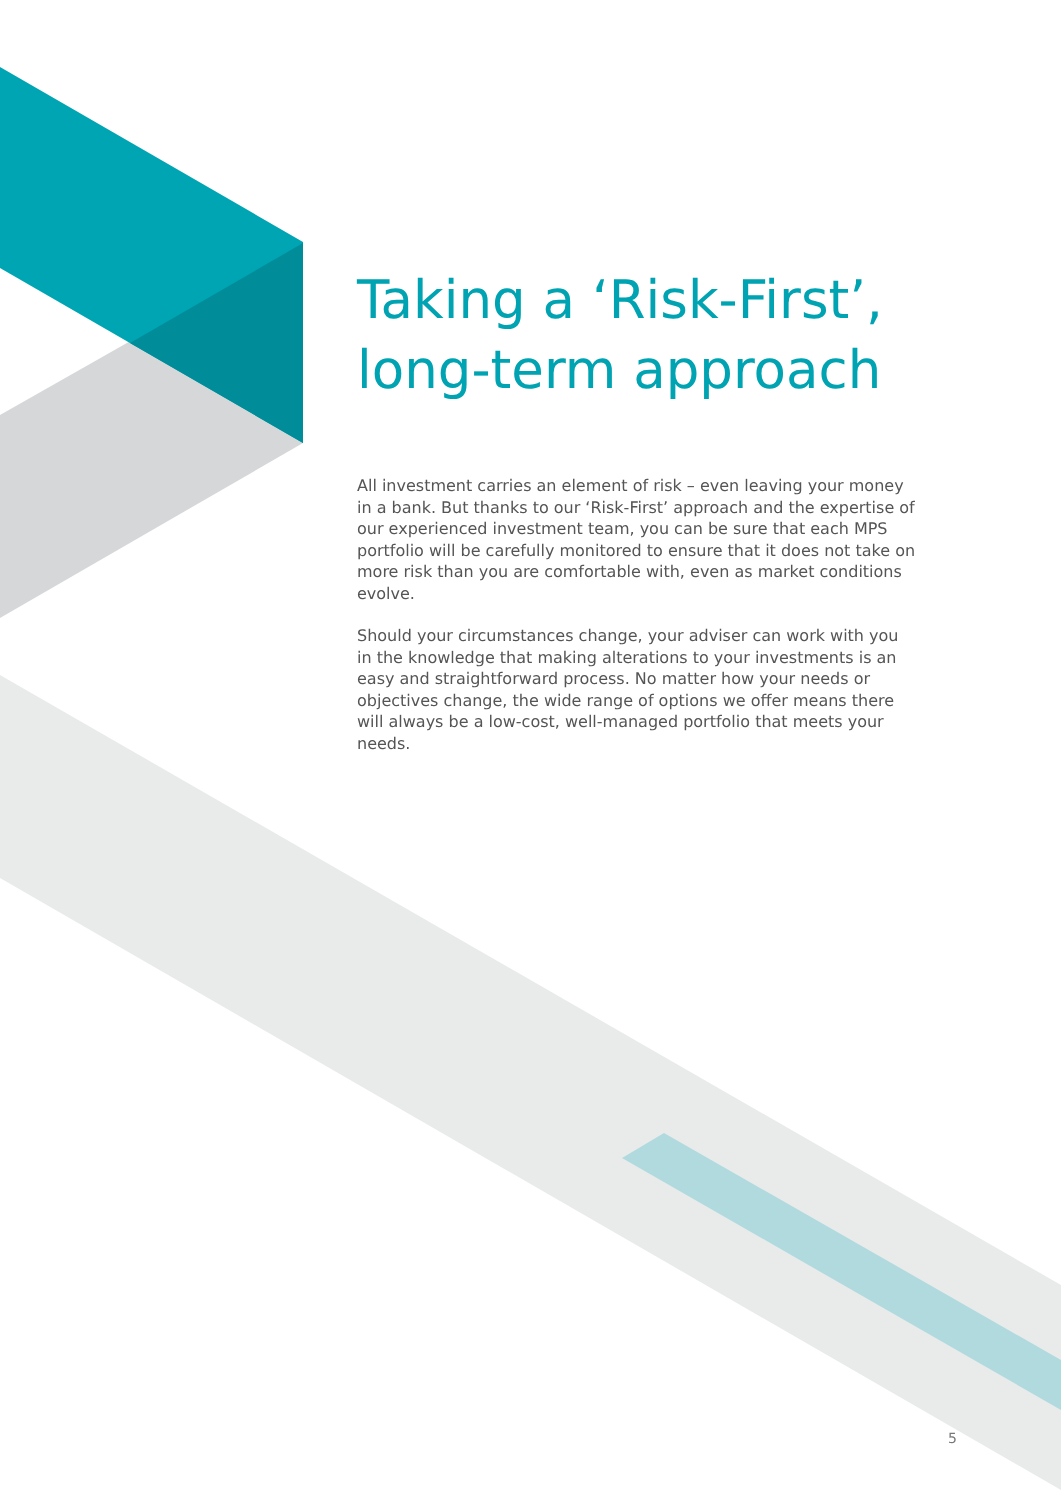Taking a ‘Risk-First’, long-term approach
All investment carries an element of risk – even leaving your money in a bank. But thanks to our ‘Risk-First’ approach and the expertise of our experienced investment team, you can be sure that each MPS portfolio will be carefully monitored to ensure that it does not take on more risk than you are comfortable with, even as market conditions evolve.
Should your circumstances change, your adviser can work with you in the knowledge that making alterations to your investments is an easy and straightforward process. No matter how your needs or objectives change, the wide range of options we offer means there will always be a low-cost, well-managed portfolio that meets your needs.
5